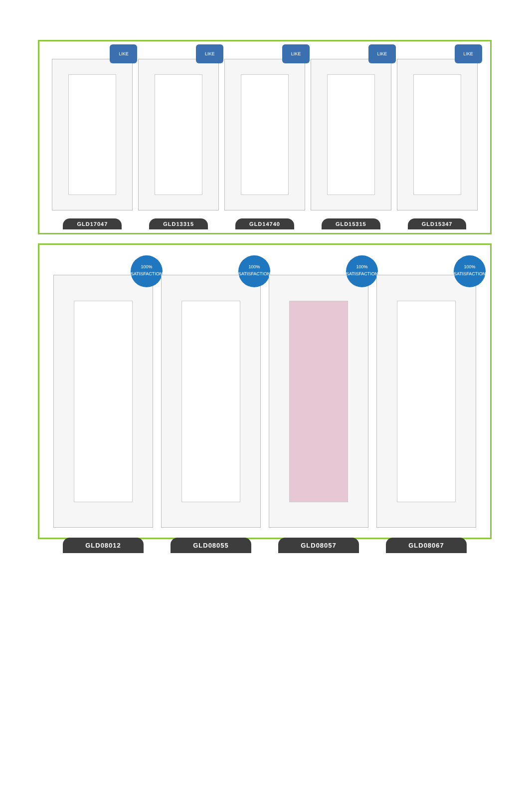LIKE
GLD17047
LIKE
GLD13315
LIKE
GLD14740
LIKE
GLD15315
LIKE
GLD15347
100%
SATISFACTION
GLD08012
100%
SATISFACTION
GLD08055
100%
SATISFACTION
GLD08057
100%
SATISFACTION
GLD08067